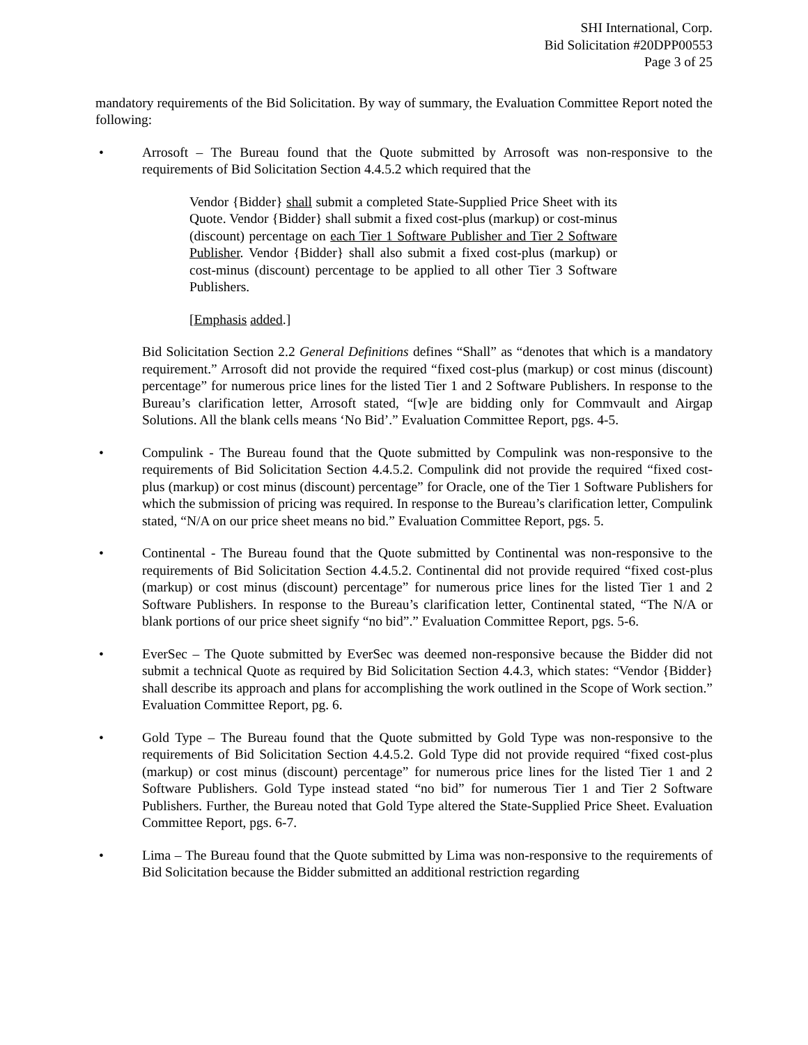SHI International, Corp.
Bid Solicitation #20DPP00553
Page 3 of 25
mandatory requirements of the Bid Solicitation. By way of summary, the Evaluation Committee Report noted the following:
• Arrosoft – The Bureau found that the Quote submitted by Arrosoft was non-responsive to the requirements of Bid Solicitation Section 4.4.5.2 which required that the
Vendor {Bidder} shall submit a completed State-Supplied Price Sheet with its Quote. Vendor {Bidder} shall submit a fixed cost-plus (markup) or cost-minus (discount) percentage on each Tier 1 Software Publisher and Tier 2 Software Publisher. Vendor {Bidder} shall also submit a fixed cost-plus (markup) or cost-minus (discount) percentage to be applied to all other Tier 3 Software Publishers.
[Emphasis added.]
Bid Solicitation Section 2.2 General Definitions defines “Shall” as “denotes that which is a mandatory requirement.” Arrosoft did not provide the required “fixed cost-plus (markup) or cost minus (discount) percentage” for numerous price lines for the listed Tier 1 and 2 Software Publishers. In response to the Bureau’s clarification letter, Arrosoft stated, “[w]e are bidding only for Commvault and Airgap Solutions. All the blank cells means ‘No Bid’.” Evaluation Committee Report, pgs. 4-5.
• Compulink - The Bureau found that the Quote submitted by Compulink was non-responsive to the requirements of Bid Solicitation Section 4.4.5.2. Compulink did not provide the required “fixed cost-plus (markup) or cost minus (discount) percentage” for Oracle, one of the Tier 1 Software Publishers for which the submission of pricing was required. In response to the Bureau’s clarification letter, Compulink stated, “N/A on our price sheet means no bid.” Evaluation Committee Report, pgs. 5.
• Continental - The Bureau found that the Quote submitted by Continental was non-responsive to the requirements of Bid Solicitation Section 4.4.5.2. Continental did not provide required “fixed cost-plus (markup) or cost minus (discount) percentage” for numerous price lines for the listed Tier 1 and 2 Software Publishers. In response to the Bureau’s clarification letter, Continental stated, “The N/A or blank portions of our price sheet signify “no bid”.” Evaluation Committee Report, pgs. 5-6.
• EverSec – The Quote submitted by EverSec was deemed non-responsive because the Bidder did not submit a technical Quote as required by Bid Solicitation Section 4.4.3, which states: “Vendor {Bidder} shall describe its approach and plans for accomplishing the work outlined in the Scope of Work section.” Evaluation Committee Report, pg. 6.
• Gold Type – The Bureau found that the Quote submitted by Gold Type was non-responsive to the requirements of Bid Solicitation Section 4.4.5.2. Gold Type did not provide required “fixed cost-plus (markup) or cost minus (discount) percentage” for numerous price lines for the listed Tier 1 and 2 Software Publishers. Gold Type instead stated “no bid” for numerous Tier 1 and Tier 2 Software Publishers. Further, the Bureau noted that Gold Type altered the State-Supplied Price Sheet. Evaluation Committee Report, pgs. 6-7.
• Lima – The Bureau found that the Quote submitted by Lima was non-responsive to the requirements of Bid Solicitation because the Bidder submitted an additional restriction regarding